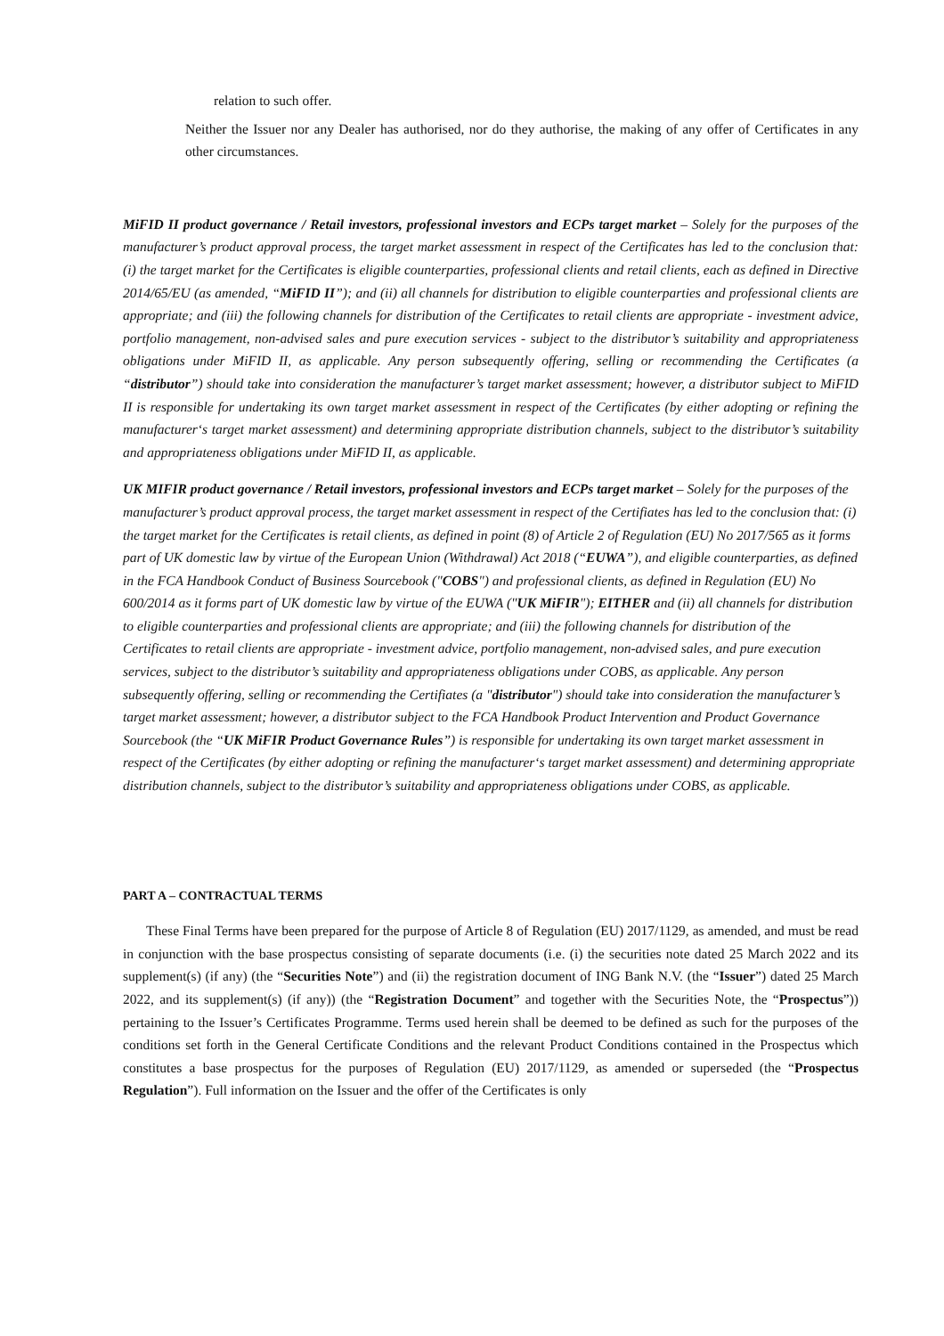relation to such offer.
Neither the Issuer nor any Dealer has authorised, nor do they authorise, the making of any offer of Certificates in any other circumstances.
MiFID II product governance / Retail investors, professional investors and ECPs target market – Solely for the purposes of the manufacturer’s product approval process, the target market assessment in respect of the Certificates has led to the conclusion that: (i) the target market for the Certificates is eligible counterparties, professional clients and retail clients, each as defined in Directive 2014/65/EU (as amended, “MiFID II”); and (ii) all channels for distribution to eligible counterparties and professional clients are appropriate; and (iii) the following channels for distribution of the Certificates to retail clients are appropriate - investment advice, portfolio management, non-advised sales and pure execution services - subject to the distributor’s suitability and appropriateness obligations under MiFID II, as applicable. Any person subsequently offering, selling or recommending the Certificates (a “distributor”) should take into consideration the manufacturer’s target market assessment; however, a distributor subject to MiFID II is responsible for undertaking its own target market assessment in respect of the Certificates (by either adopting or refining the manufacturer‘s target market assessment) and determining appropriate distribution channels, subject to the distributor’s suitability and appropriateness obligations under MiFID II, as applicable.
UK MIFIR product governance / Retail investors, professional investors and ECPs target market – Solely for the purposes of the manufacturer’s product approval process, the target market assessment in respect of the Certifiates has led to the conclusion that: (i) the target market for the Certificates is retail clients, as defined in point (8) of Article 2 of Regulation (EU) No 2017/565 as it forms part of UK domestic law by virtue of the European Union (Withdrawal) Act 2018 (“EUWA”), and eligible counterparties, as defined in the FCA Handbook Conduct of Business Sourcebook ("COBS") and professional clients, as defined in Regulation (EU) No 600/2014 as it forms part of UK domestic law by virtue of the EUWA ("UK MiFIR"); EITHER and (ii) all channels for distribution to eligible counterparties and professional clients are appropriate; and (iii) the following channels for distribution of the Certificates to retail clients are appropriate - investment advice, portfolio management, non-advised sales, and pure execution services, subject to the distributor’s suitability and appropriateness obligations under COBS, as applicable. Any person subsequently offering, selling or recommending the Certifiates (a "distributor") should take into consideration the manufacturer’s target market assessment; however, a distributor subject to the FCA Handbook Product Intervention and Product Governance Sourcebook (the “UK MiFIR Product Governance Rules”) is responsible for undertaking its own target market assessment in respect of the Certificates (by either adopting or refining the manufacturer‘s target market assessment) and determining appropriate distribution channels, subject to the distributor’s suitability and appropriateness obligations under COBS, as applicable.
PART A – CONTRACTUAL TERMS
These Final Terms have been prepared for the purpose of Article 8 of Regulation (EU) 2017/1129, as amended, and must be read in conjunction with the base prospectus consisting of separate documents (i.e. (i) the securities note dated 25 March 2022 and its supplement(s) (if any) (the “Securities Note”) and (ii) the registration document of ING Bank N.V. (the “Issuer”) dated 25 March 2022, and its supplement(s) (if any)) (the “Registration Document” and together with the Securities Note, the “Prospectus”)) pertaining to the Issuer’s Certificates Programme. Terms used herein shall be deemed to be defined as such for the purposes of the conditions set forth in the General Certificate Conditions and the relevant Product Conditions contained in the Prospectus which constitutes a base prospectus for the purposes of Regulation (EU) 2017/1129, as amended or superseded (the “Prospectus Regulation”). Full information on the Issuer and the offer of the Certificates is only